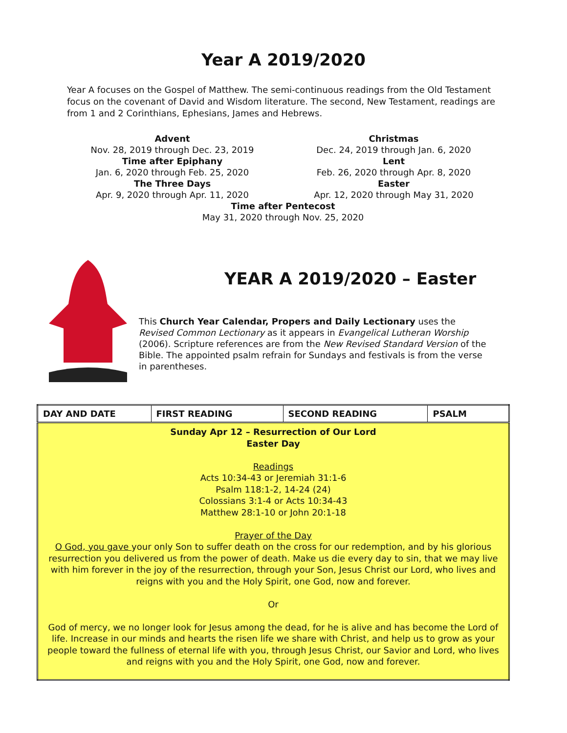Year A 2019/2020
Year A focuses on the Gospel of Matthew. The semi-continuous readings from the Old Testament focus on the covenant of David and Wisdom literature. The second, New Testament, readings are from 1 and 2 Corinthians, Ephesians, James and Hebrews.
Advent
Nov. 28, 2019 through Dec. 23, 2019
Christmas
Dec. 24, 2019 through Jan. 6, 2020
Time after Epiphany
Jan. 6, 2020 through Feb. 25, 2020
Lent
Feb. 26, 2020 through Apr. 8, 2020
The Three Days
Apr. 9, 2020 through Apr. 11, 2020
Easter
Apr. 12, 2020 through May 31, 2020
Time after Pentecost
May 31, 2020 through Nov. 25, 2020
YEAR A 2019/2020 – Easter
This Church Year Calendar, Propers and Daily Lectionary uses the Revised Common Lectionary as it appears in Evangelical Lutheran Worship (2006). Scripture references are from the New Revised Standard Version of the Bible. The appointed psalm refrain for Sundays and festivals is from the verse in parentheses.
| DAY AND DATE | FIRST READING | SECOND READING | PSALM |
| --- | --- | --- | --- |
| Sunday Apr 12 – Resurrection of Our Lord Easter Day Readings Acts 10:34-43 or Jeremiah 31:1-6 Psalm 118:1-2, 14-24 (24) Colossians 3:1-4 or Acts 10:34-43 Matthew 28:1-10 or John 20:1-18 Prayer of the Day O God, you gave your only Son to suffer death on the cross for our redemption, and by his glorious resurrection you delivered us from the power of death. Make us die every day to sin, that we may live with him forever in the joy of the resurrection, through your Son, Jesus Christ our Lord, who lives and reigns with you and the Holy Spirit, one God, now and forever. Or God of mercy, we no longer look for Jesus among the dead, for he is alive and has become the Lord of life. Increase in our minds and hearts the risen life we share with Christ, and help us to grow as your people toward the fullness of eternal life with you, through Jesus Christ, our Savior and Lord, who lives and reigns with you and the Holy Spirit, one God, now and forever. | | | |